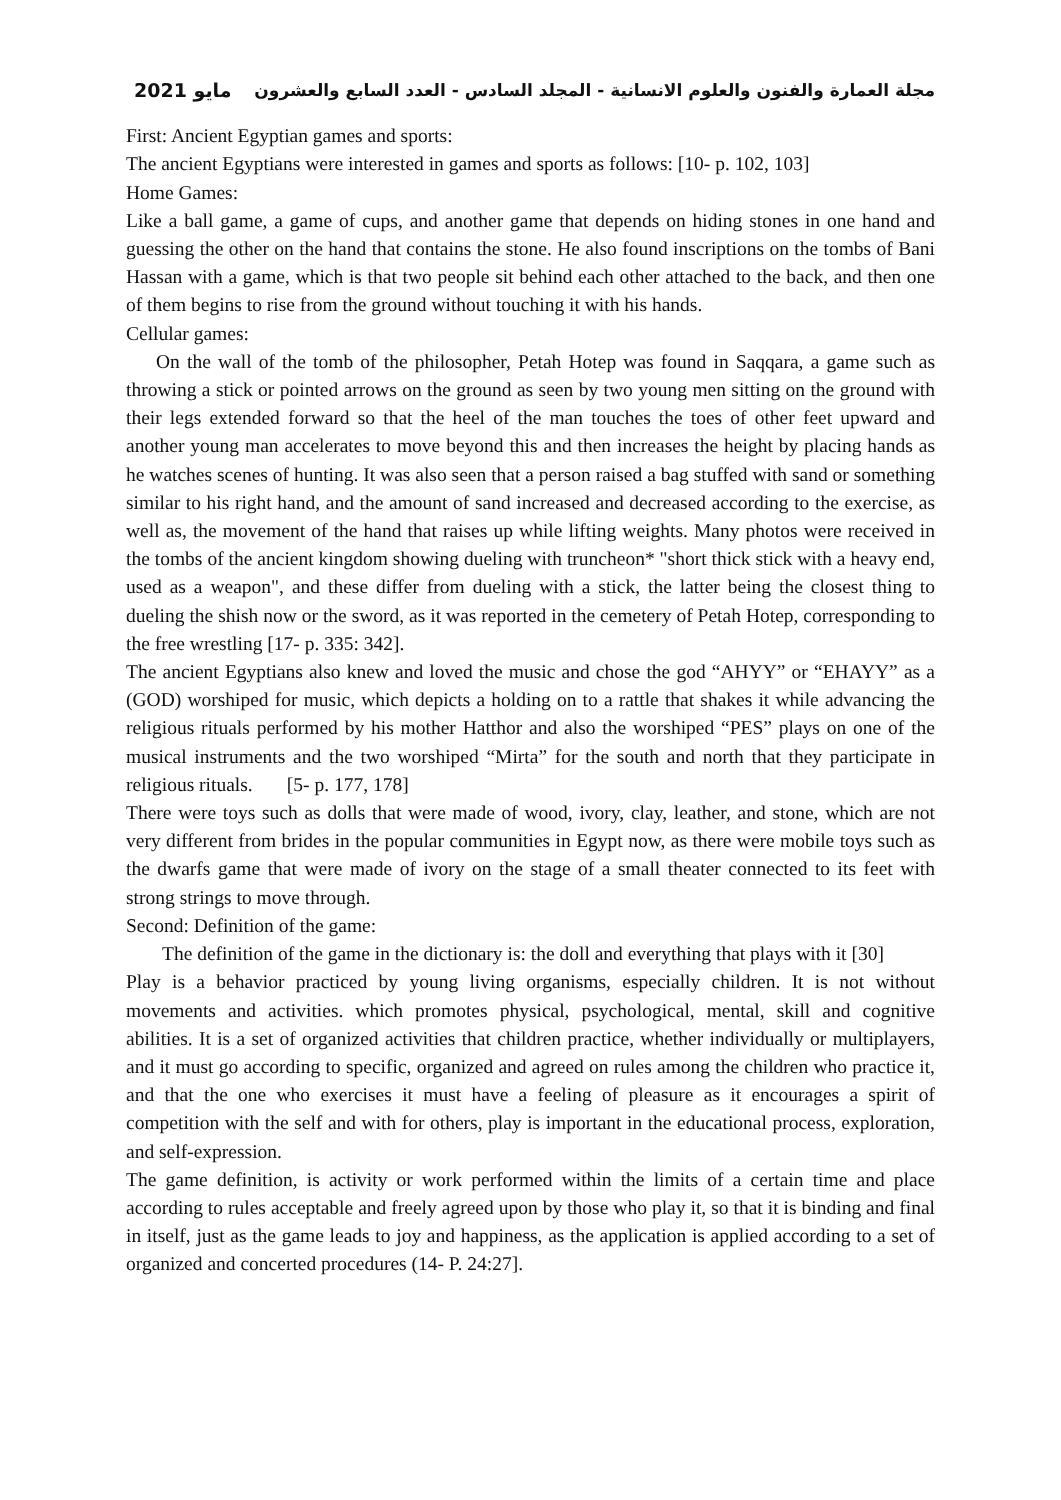مايو 2021 مجلة العمارة والفنون والعلوم الانسانية - المجلد السادس - العدد السابع والعشرون
First: Ancient Egyptian games and sports:
The ancient Egyptians were interested in games and sports as follows: [10- p. 102, 103]
Home Games:
Like a ball game, a game of cups, and another game that depends on hiding stones in one hand and guessing the other on the hand that contains the stone. He also found inscriptions on the tombs of Bani Hassan with a game, which is that two people sit behind each other attached to the back, and then one of them begins to rise from the ground without touching it with his hands.
Cellular games:
On the wall of the tomb of the philosopher, Petah Hotep was found in Saqqara, a game such as throwing a stick or pointed arrows on the ground as seen by two young men sitting on the ground with their legs extended forward so that the heel of the man touches the toes of other feet upward and another young man accelerates to move beyond this and then increases the height by placing hands as he watches scenes of hunting. It was also seen that a person raised a bag stuffed with sand or something similar to his right hand, and the amount of sand increased and decreased according to the exercise, as well as, the movement of the hand that raises up while lifting weights. Many photos were received in the tombs of the ancient kingdom showing dueling with truncheon* "short thick stick with a heavy end, used as a weapon", and these differ from dueling with a stick, the latter being the closest thing to dueling the shish now or the sword, as it was reported in the cemetery of Petah Hotep, corresponding to the free wrestling [17- p. 335: 342].
The ancient Egyptians also knew and loved the music and chose the god “AHYY” or “EHAYY” as a (GOD) worshiped for music, which depicts a holding on to a rattle that shakes it while advancing the religious rituals performed by his mother Hatthor and also the worshiped “PES” plays on one of the musical instruments and the two worshiped “Mirta” for the south and north that they participate in religious rituals. [5- p. 177, 178]
There were toys such as dolls that were made of wood, ivory, clay, leather, and stone, which are not very different from brides in the popular communities in Egypt now, as there were mobile toys such as the dwarfs game that were made of ivory on the stage of a small theater connected to its feet with strong strings to move through.
Second: Definition of the game:
The definition of the game in the dictionary is: the doll and everything that plays with it [30]
Play is a behavior practiced by young living organisms, especially children. It is not without movements and activities. which promotes physical, psychological, mental, skill and cognitive abilities. It is a set of organized activities that children practice, whether individually or multiplayers, and it must go according to specific, organized and agreed on rules among the children who practice it, and that the one who exercises it must have a feeling of pleasure as it encourages a spirit of competition with the self and with for others, play is important in the educational process, exploration, and self-expression.
The game definition, is activity or work performed within the limits of a certain time and place according to rules acceptable and freely agreed upon by those who play it, so that it is binding and final in itself, just as the game leads to joy and happiness, as the application is applied according to a set of organized and concerted procedures (14- P. 24:27].